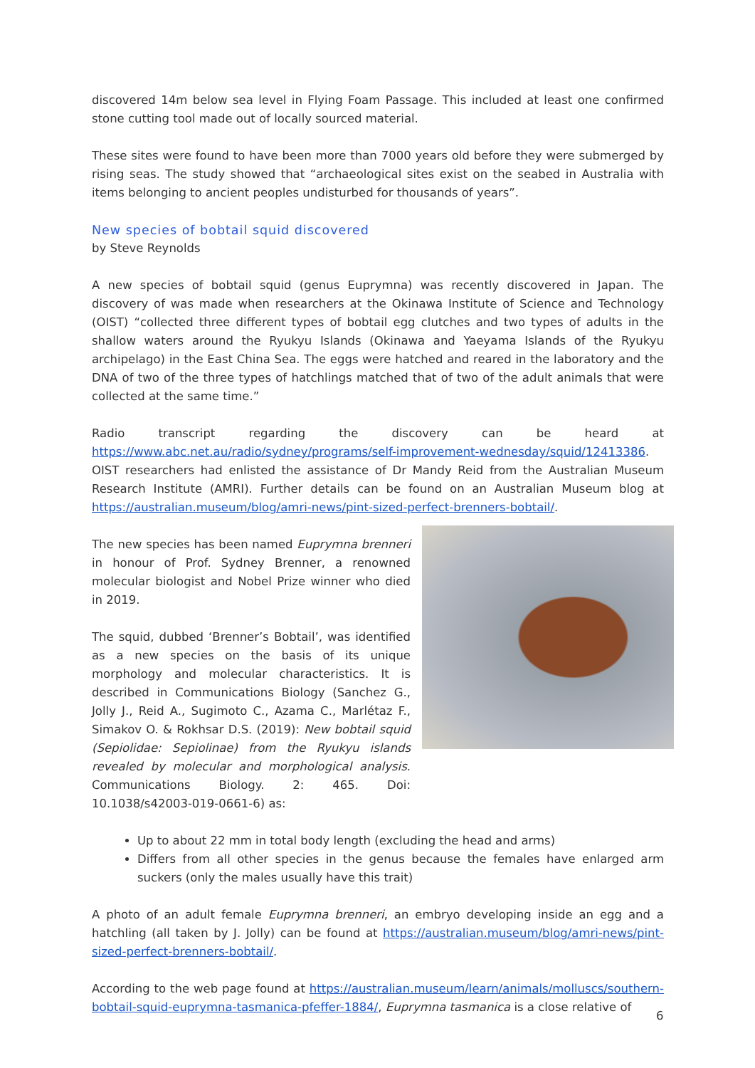discovered 14m below sea level in Flying Foam Passage. This included at least one confirmed stone cutting tool made out of locally sourced material.
These sites were found to have been more than 7000 years old before they were submerged by rising seas. The study showed that “archaeological sites exist on the seabed in Australia with items belonging to ancient peoples undisturbed for thousands of years”.
New species of bobtail squid discovered
by Steve Reynolds
A new species of bobtail squid (genus Euprymna) was recently discovered in Japan. The discovery of was made when researchers at the Okinawa Institute of Science and Technology (OIST) “collected three different types of bobtail egg clutches and two types of adults in the shallow waters around the Ryukyu Islands (Okinawa and Yaeyama Islands of the Ryukyu archipelago) in the East China Sea. The eggs were hatched and reared in the laboratory and the DNA of two of the three types of hatchlings matched that of two of the adult animals that were collected at the same time.”
Radio transcript regarding the discovery can be heard at https://www.abc.net.au/radio/sydney/programs/self-improvement-wednesday/squid/12413386. OIST researchers had enlisted the assistance of Dr Mandy Reid from the Australian Museum Research Institute (AMRI). Further details can be found on an Australian Museum blog at https://australian.museum/blog/amri-news/pint-sized-perfect-brenners-bobtail/.
The new species has been named Euprymna brenneri in honour of Prof. Sydney Brenner, a renowned molecular biologist and Nobel Prize winner who died in 2019.
The squid, dubbed ‘Brenner’s Bobtail’, was identified as a new species on the basis of its unique morphology and molecular characteristics. It is described in Communications Biology (Sanchez G., Jolly J., Reid A., Sugimoto C., Azama C., Marlétaz F., Simakov O. & Rokhsar D.S. (2019): New bobtail squid (Sepiolidae: Sepiolinae) from the Ryukyu islands revealed by molecular and morphological analysis. Communications Biology. 2: 465. Doi: 10.1038/s42003-019-0661-6) as:
Up to about 22 mm in total body length (excluding the head and arms)
Differs from all other species in the genus because the females have enlarged arm suckers (only the males usually have this trait)
A photo of an adult female Euprymna brenneri, an embryo developing inside an egg and a hatchling (all taken by J. Jolly) can be found at https://australian.museum/blog/amri-news/pint-sized-perfect-brenners-bobtail/.
According to the web page found at https://australian.museum/learn/animals/molluscs/southern-bobtail-squid-euprymna-tasmanica-pfeffer-1884/, Euprymna tasmanica is a close relative of
6